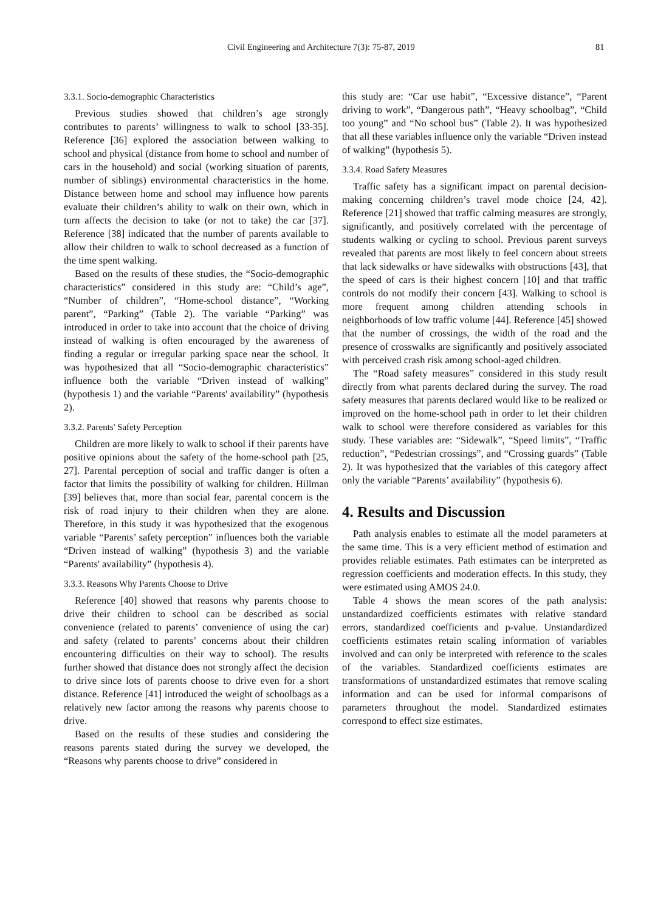Civil Engineering and Architecture 7(3): 75-87, 2019 81
3.3.1. Socio-demographic Characteristics
Previous studies showed that children’s age strongly contributes to parents’ willingness to walk to school [33-35]. Reference [36] explored the association between walking to school and physical (distance from home to school and number of cars in the household) and social (working situation of parents, number of siblings) environmental characteristics in the home. Distance between home and school may influence how parents evaluate their children’s ability to walk on their own, which in turn affects the decision to take (or not to take) the car [37]. Reference [38] indicated that the number of parents available to allow their children to walk to school decreased as a function of the time spent walking.
Based on the results of these studies, the “Socio-demographic characteristics” considered in this study are: “Child’s age”, “Number of children”, “Home-school distance”, “Working parent”, “Parking” (Table 2). The variable “Parking” was introduced in order to take into account that the choice of driving instead of walking is often encouraged by the awareness of finding a regular or irregular parking space near the school. It was hypothesized that all “Socio-demographic characteristics” influence both the variable “Driven instead of walking” (hypothesis 1) and the variable “Parents' availability” (hypothesis 2).
3.3.2. Parents' Safety Perception
Children are more likely to walk to school if their parents have positive opinions about the safety of the home-school path [25, 27]. Parental perception of social and traffic danger is often a factor that limits the possibility of walking for children. Hillman [39] believes that, more than social fear, parental concern is the risk of road injury to their children when they are alone. Therefore, in this study it was hypothesized that the exogenous variable “Parents’ safety perception” influences both the variable “Driven instead of walking” (hypothesis 3) and the variable “Parents' availability” (hypothesis 4).
3.3.3. Reasons Why Parents Choose to Drive
Reference [40] showed that reasons why parents choose to drive their children to school can be described as social convenience (related to parents’ convenience of using the car) and safety (related to parents’ concerns about their children encountering difficulties on their way to school). The results further showed that distance does not strongly affect the decision to drive since lots of parents choose to drive even for a short distance. Reference [41] introduced the weight of schoolbags as a relatively new factor among the reasons why parents choose to drive.
Based on the results of these studies and considering the reasons parents stated during the survey we developed, the “Reasons why parents choose to drive” considered in
this study are: “Car use habit”, “Excessive distance”, “Parent driving to work”, “Dangerous path”, “Heavy schoolbag”, “Child too young” and “No school bus” (Table 2). It was hypothesized that all these variables influence only the variable “Driven instead of walking” (hypothesis 5).
3.3.4. Road Safety Measures
Traffic safety has a significant impact on parental decision-making concerning children’s travel mode choice [24, 42]. Reference [21] showed that traffic calming measures are strongly, significantly, and positively correlated with the percentage of students walking or cycling to school. Previous parent surveys revealed that parents are most likely to feel concern about streets that lack sidewalks or have sidewalks with obstructions [43], that the speed of cars is their highest concern [10] and that traffic controls do not modify their concern [43]. Walking to school is more frequent among children attending schools in neighborhoods of low traffic volume [44]. Reference [45] showed that the number of crossings, the width of the road and the presence of crosswalks are significantly and positively associated with perceived crash risk among school-aged children.
The “Road safety measures” considered in this study result directly from what parents declared during the survey. The road safety measures that parents declared would like to be realized or improved on the home-school path in order to let their children walk to school were therefore considered as variables for this study. These variables are: “Sidewalk”, “Speed limits”, “Traffic reduction”, “Pedestrian crossings”, and “Crossing guards” (Table 2). It was hypothesized that the variables of this category affect only the variable “Parents’ availability” (hypothesis 6).
4. Results and Discussion
Path analysis enables to estimate all the model parameters at the same time. This is a very efficient method of estimation and provides reliable estimates. Path estimates can be interpreted as regression coefficients and moderation effects. In this study, they were estimated using AMOS 24.0.
Table 4 shows the mean scores of the path analysis: unstandardized coefficients estimates with relative standard errors, standardized coefficients and p-value. Unstandardized coefficients estimates retain scaling information of variables involved and can only be interpreted with reference to the scales of the variables. Standardized coefficients estimates are transformations of unstandardized estimates that remove scaling information and can be used for informal comparisons of parameters throughout the model. Standardized estimates correspond to effect size estimates.